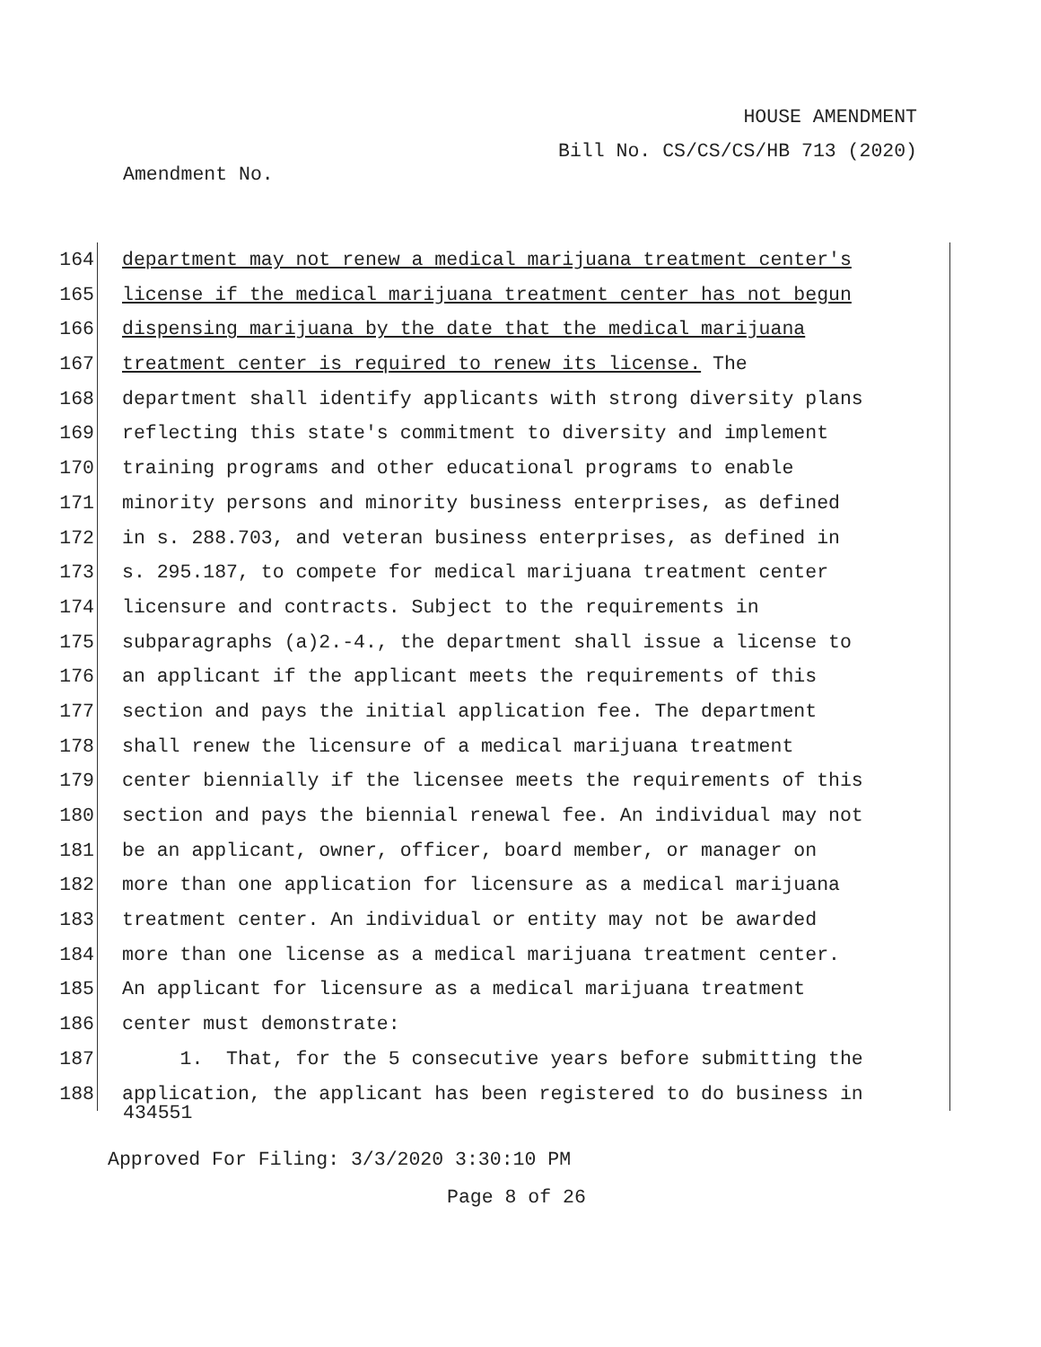HOUSE AMENDMENT
Bill No. CS/CS/CS/HB 713 (2020)
Amendment No.
164 department may not renew a medical marijuana treatment center's
165 license if the medical marijuana treatment center has not begun
166 dispensing marijuana by the date that the medical marijuana
167 treatment center is required to renew its license. The
168 department shall identify applicants with strong diversity plans
169 reflecting this state's commitment to diversity and implement
170 training programs and other educational programs to enable
171 minority persons and minority business enterprises, as defined
172 in s. 288.703, and veteran business enterprises, as defined in
173 s. 295.187, to compete for medical marijuana treatment center
174 licensure and contracts. Subject to the requirements in
175 subparagraphs (a)2.-4., the department shall issue a license to
176 an applicant if the applicant meets the requirements of this
177 section and pays the initial application fee. The department
178 shall renew the licensure of a medical marijuana treatment
179 center biennially if the licensee meets the requirements of this
180 section and pays the biennial renewal fee. An individual may not
181 be an applicant, owner, officer, board member, or manager on
182 more than one application for licensure as a medical marijuana
183 treatment center. An individual or entity may not be awarded
184 more than one license as a medical marijuana treatment center.
185 An applicant for licensure as a medical marijuana treatment
186 center must demonstrate:
187 1. That, for the 5 consecutive years before submitting the
188 application, the applicant has been registered to do business in
434551
Approved For Filing: 3/3/2020 3:30:10 PM
Page 8 of 26